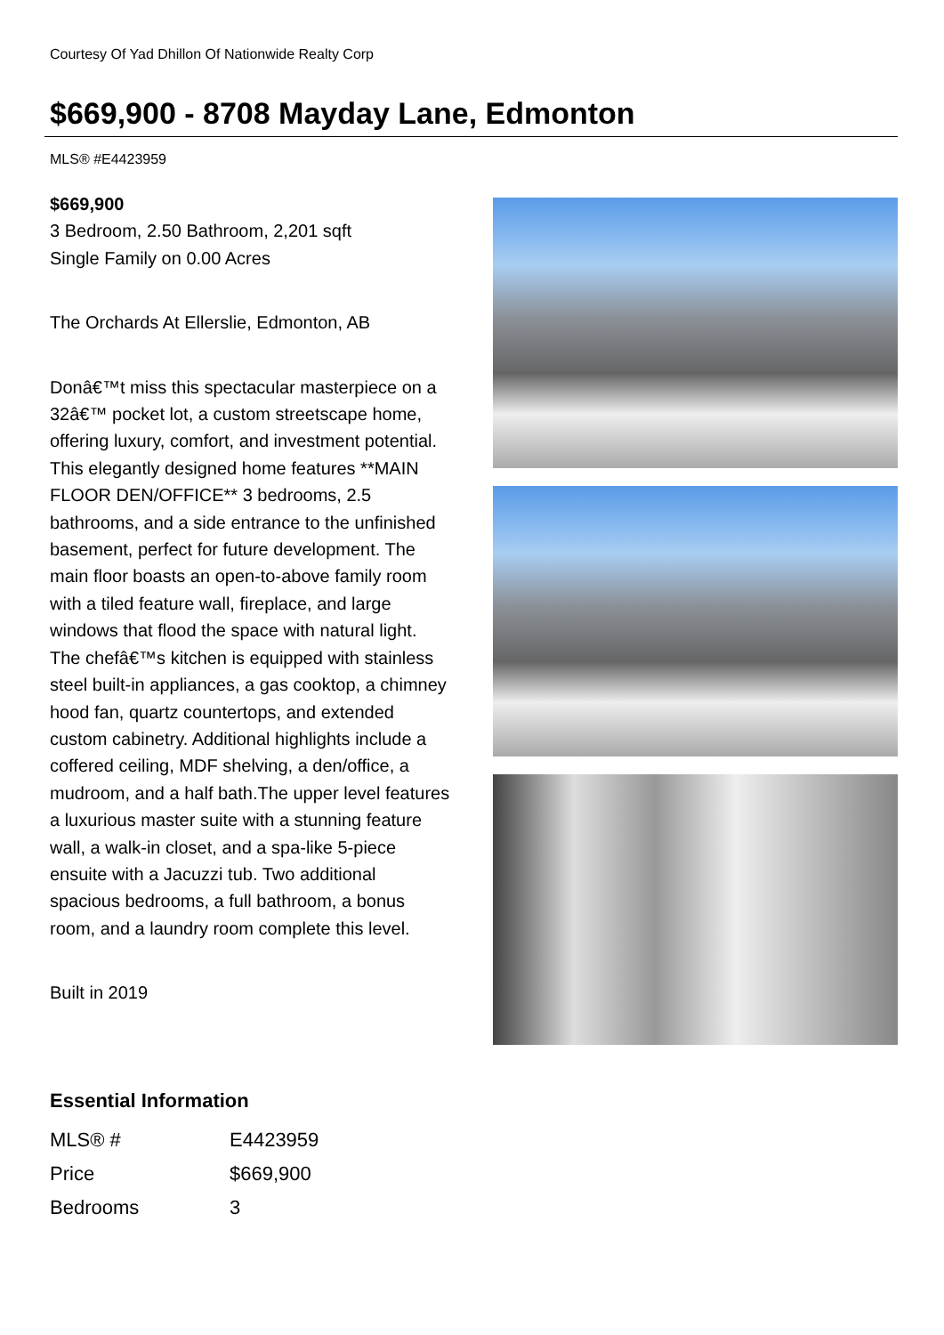Courtesy Of Yad Dhillon Of Nationwide Realty Corp
$669,900 - 8708 Mayday Lane, Edmonton
MLS® #E4423959
$669,900
3 Bedroom, 2.50 Bathroom, 2,201 sqft
Single Family on 0.00 Acres
The Orchards At Ellerslie, Edmonton, AB
Donâ€™t miss this spectacular masterpiece on a 32â€™ pocket lot, a custom streetscape home, offering luxury, comfort, and investment potential. This elegantly designed home features **MAIN FLOOR DEN/OFFICE** 3 bedrooms, 2.5 bathrooms, and a side entrance to the unfinished basement, perfect for future development. The main floor boasts an open-to-above family room with a tiled feature wall, fireplace, and large windows that flood the space with natural light. The chefâ€™s kitchen is equipped with stainless steel built-in appliances, a gas cooktop, a chimney hood fan, quartz countertops, and extended custom cabinetry. Additional highlights include a coffered ceiling, MDF shelving, a den/office, a mudroom, and a half bath.The upper level features a luxurious master suite with a stunning feature wall, a walk-in closet, and a spa-like 5-piece ensuite with a Jacuzzi tub. Two additional spacious bedrooms, a full bathroom, a bonus room, and a laundry room complete this level.
Built in 2019
Essential Information
| MLS® # | E4423959 |
| Price | $669,900 |
| Bedrooms | 3 |